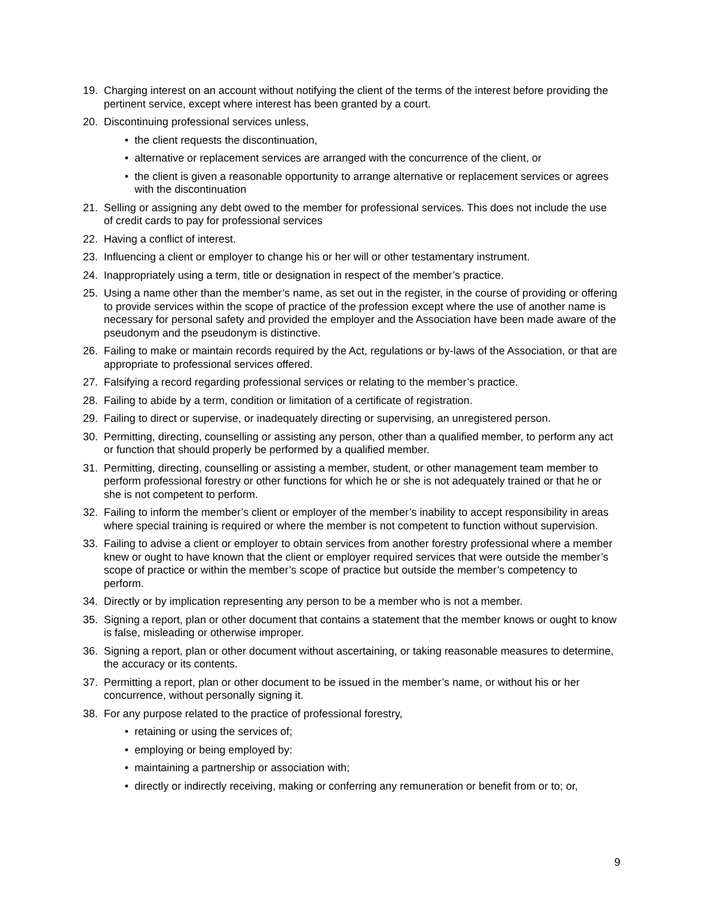19. Charging interest on an account without notifying the client of the terms of the interest before providing the pertinent service, except where interest has been granted by a court.
20. Discontinuing professional services unless,
• the client requests the discontinuation,
• alternative or replacement services are arranged with the concurrence of the client, or
• the client is given a reasonable opportunity to arrange alternative or replacement services or agrees with the discontinuation
21. Selling or assigning any debt owed to the member for professional services. This does not include the use of credit cards to pay for professional services
22. Having a conflict of interest.
23. Influencing a client or employer to change his or her will or other testamentary instrument.
24. Inappropriately using a term, title or designation in respect of the member’s practice.
25. Using a name other than the member’s name, as set out in the register, in the course of providing or offering to provide services within the scope of practice of the profession except where the use of another name is necessary for personal safety and provided the employer and the Association have been made aware of the pseudonym and the pseudonym is distinctive.
26. Failing to make or maintain records required by the Act, regulations or by-laws of the Association, or that are appropriate to professional services offered.
27. Falsifying a record regarding professional services or relating to the member’s practice.
28. Failing to abide by a term, condition or limitation of a certificate of registration.
29. Failing to direct or supervise, or inadequately directing or supervising, an unregistered person.
30. Permitting, directing, counselling or assisting any person, other than a qualified member, to perform any act or function that should properly be performed by a qualified member.
31. Permitting, directing, counselling or assisting a member, student, or other management team member to perform professional forestry or other functions for which he or she is not adequately trained or that he or she is not competent to perform.
32. Failing to inform the member’s client or employer of the member’s inability to accept responsibility in areas where special training is required or where the member is not competent to function without supervision.
33. Failing to advise a client or employer to obtain services from another forestry professional where a member knew or ought to have known that the client or employer required services that were outside the member’s scope of practice or within the member’s scope of practice but outside the member’s competency to perform.
34. Directly or by implication representing any person to be a member who is not a member.
35. Signing a report, plan or other document that contains a statement that the member knows or ought to know is false, misleading or otherwise improper.
36. Signing a report, plan or other document without ascertaining, or taking reasonable measures to determine, the accuracy or its contents.
37. Permitting a report, plan or other document to be issued in the member’s name, or without his or her concurrence, without personally signing it.
38. For any purpose related to the practice of professional forestry,
• retaining or using the services of;
• employing or being employed by:
• maintaining a partnership or association with;
• directly or indirectly receiving, making or conferring any remuneration or benefit from or to; or,
9